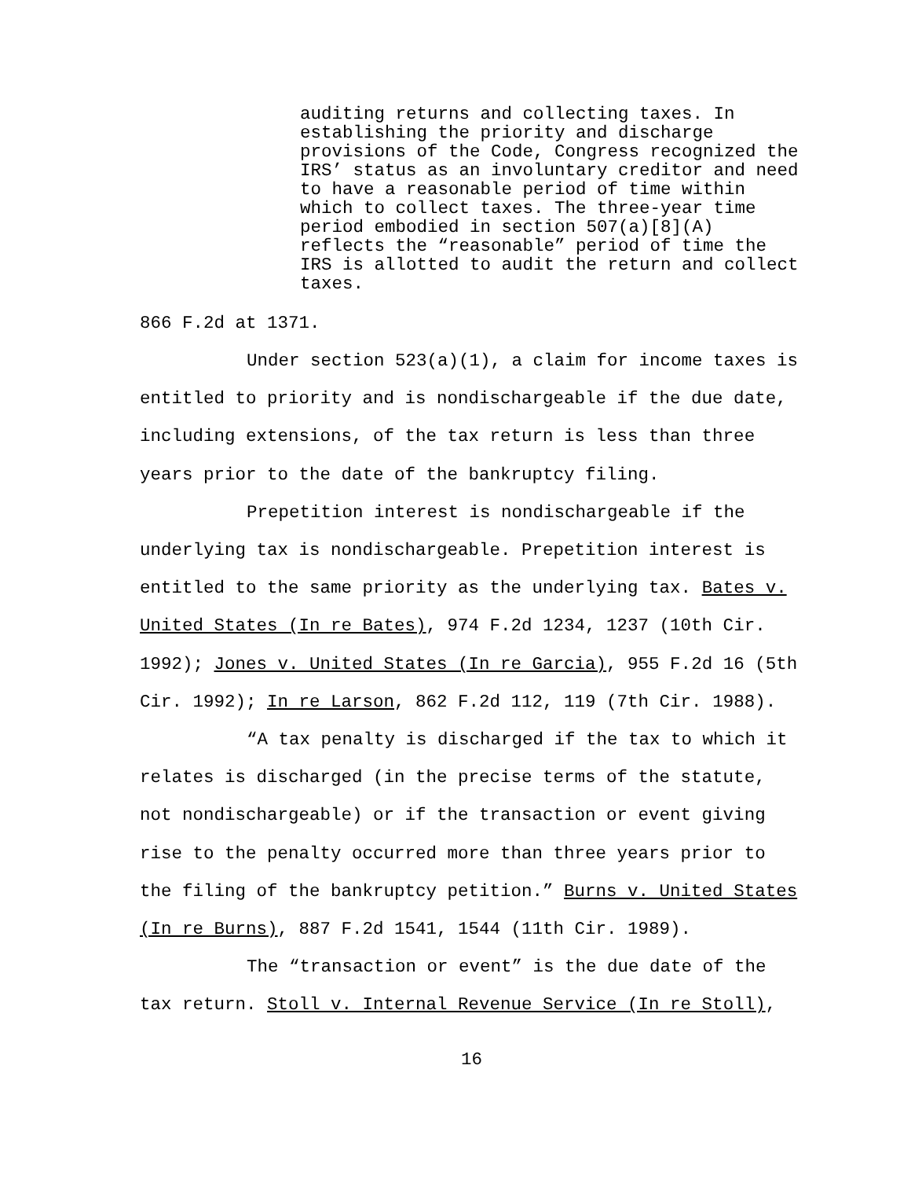auditing returns and collecting taxes. In establishing the priority and discharge provisions of the Code, Congress recognized the IRS’ status as an involuntary creditor and need to have a reasonable period of time within which to collect taxes. The three-year time period embodied in section 507(a)[8](A) reflects the “reasonable” period of time the IRS is allotted to audit the return and collect taxes.
866 F.2d at 1371.
Under section 523(a)(1), a claim for income taxes is entitled to priority and is nondischargeable if the due date, including extensions, of the tax return is less than three years prior to the date of the bankruptcy filing.
Prepetition interest is nondischargeable if the underlying tax is nondischargeable. Prepetition interest is entitled to the same priority as the underlying tax. Bates v. United States (In re Bates), 974 F.2d 1234, 1237 (10th Cir. 1992); Jones v. United States (In re Garcia), 955 F.2d 16 (5th Cir. 1992); In re Larson, 862 F.2d 112, 119 (7th Cir. 1988).
“A tax penalty is discharged if the tax to which it relates is discharged (in the precise terms of the statute, not nondischargeable) or if the transaction or event giving rise to the penalty occurred more than three years prior to the filing of the bankruptcy petition.” Burns v. United States (In re Burns), 887 F.2d 1541, 1544 (11th Cir. 1989).
The “transaction or event” is the due date of the tax return. Stoll v. Internal Revenue Service (In re Stoll),
16